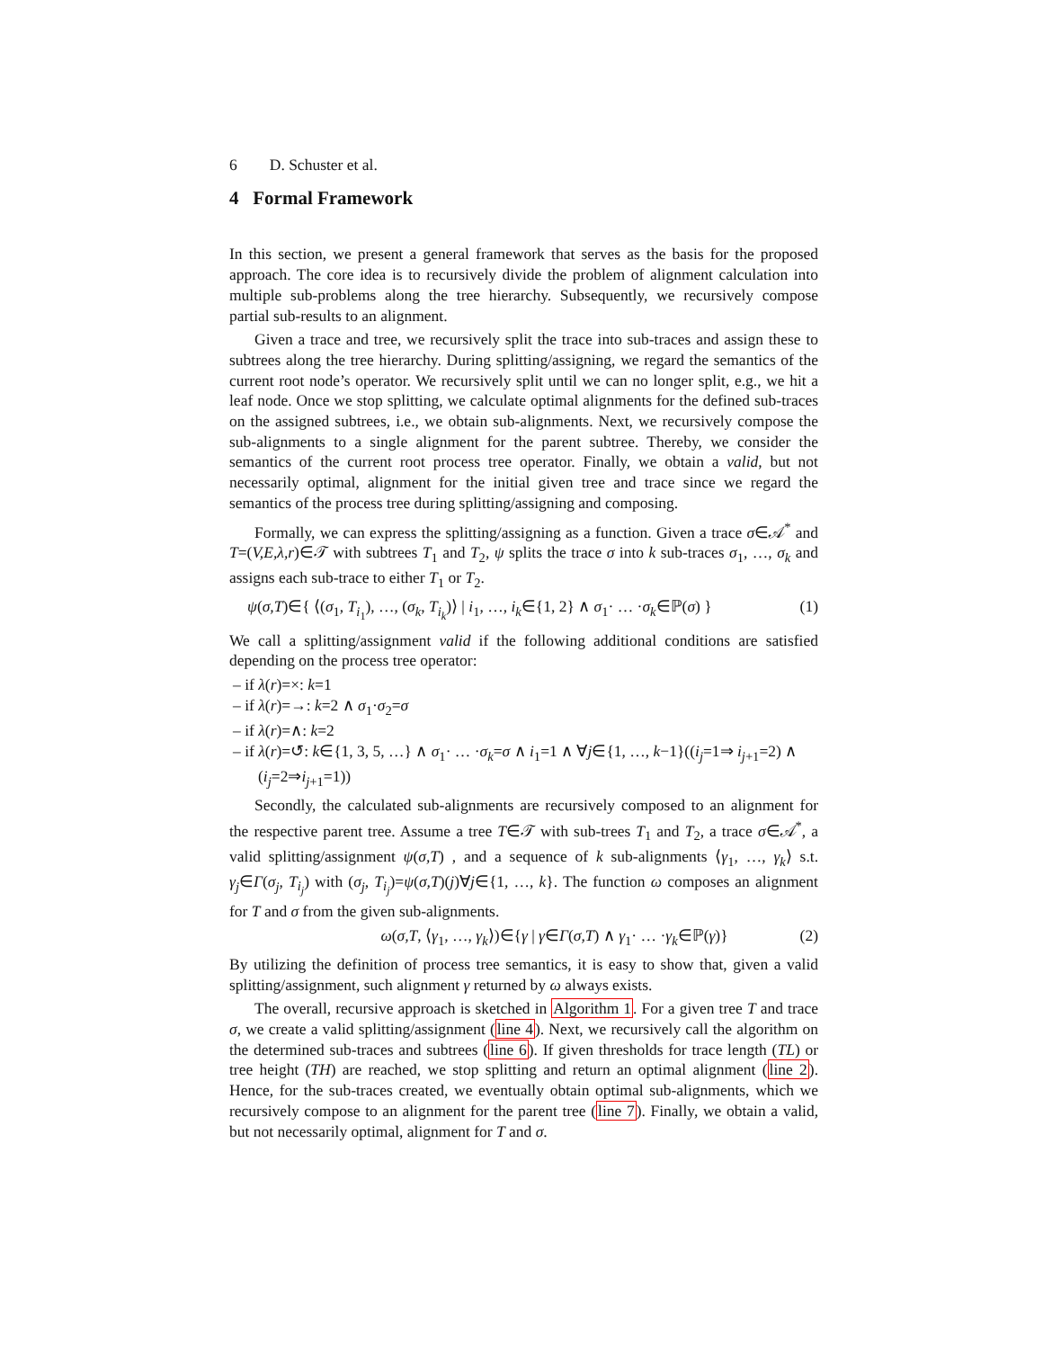6 D. Schuster et al.
4 Formal Framework
In this section, we present a general framework that serves as the basis for the proposed approach. The core idea is to recursively divide the problem of alignment calculation into multiple sub-problems along the tree hierarchy. Subsequently, we recursively compose partial sub-results to an alignment.
Given a trace and tree, we recursively split the trace into sub-traces and assign these to subtrees along the tree hierarchy. During splitting/assigning, we regard the semantics of the current root node’s operator. We recursively split until we can no longer split, e.g., we hit a leaf node. Once we stop splitting, we calculate optimal alignments for the defined sub-traces on the assigned subtrees, i.e., we obtain sub-alignments. Next, we recursively compose the sub-alignments to a single alignment for the parent subtree. Thereby, we consider the semantics of the current root process tree operator. Finally, we obtain a valid, but not necessarily optimal, alignment for the initial given tree and trace since we regard the semantics of the process tree during splitting/assigning and composing.
Formally, we can express the splitting/assigning as a function. Given a trace σ∈𝒜<sup>*</sup> and T=(V,E,λ,r)∈𝒯 with subtrees T<sub>1</sub> and T<sub>2</sub>, ψ splits the trace σ into k sub-traces σ<sub>1</sub>, …, σ<sub>k</sub> and assigns each sub-trace to either T<sub>1</sub> or T<sub>2</sub>.
ψ(σ,T)∈{ ⟨(σ<sub>1</sub>, T<sub>i<sub>1</sub></sub>), …, (σ<sub>k</sub>, T<sub>i<sub>k</sub></sub>)⟩ | i<sub>1</sub>, …, i<sub>k</sub>∈{1, 2} ∧ σ<sub>1</sub>· … ·σ<sub>k</sub>∈ℙ(σ) } (1)
We call a splitting/assignment valid if the following additional conditions are satisfied depending on the process tree operator:
– if λ(r)=×: k=1
– if λ(r)=→: k=2 ∧ σ<sub>1</sub>·σ<sub>2</sub>=σ
– if λ(r)=∧: k=2
– if λ(r)=↺: k∈{1, 3, 5, …} ∧ σ<sub>1</sub>· … ·σ<sub>k</sub>=σ ∧ i<sub>1</sub>=1 ∧ ∀j∈{1, …, k−1}((i<sub>j</sub>=1⇒ i<sub>j+1</sub>=2) ∧ (i<sub>j</sub>=2⇒i<sub>j+1</sub>=1))
Secondly, the calculated sub-alignments are recursively composed to an alignment for the respective parent tree. Assume a tree T∈𝒯 with sub-trees T<sub>1</sub> and T<sub>2</sub>, a trace σ∈𝒜<sup>*</sup>, a valid splitting/assignment ψ(σ,T) , and a sequence of k sub-alignments ⟨γ<sub>1</sub>, …, γ<sub>k</sub>⟩ s.t. γ<sub>j</sub>∈Γ(σ<sub>j</sub>, T<sub>i<sub>j</sub></sub>) with (σ<sub>j</sub>, T<sub>i<sub>j</sub></sub>)=ψ(σ,T)(j)∀j∈{1, …, k}. The function ω composes an alignment for T and σ from the given sub-alignments.
ω(σ,T, ⟨γ<sub>1</sub>, …, γ<sub>k</sub>⟩)∈{γ | γ∈Γ(σ,T) ∧ γ<sub>1</sub>· … ·γ<sub>k</sub>∈ℙ(γ)} (2)
By utilizing the definition of process tree semantics, it is easy to show that, given a valid splitting/assignment, such alignment γ returned by ω always exists.
The overall, recursive approach is sketched in Algorithm 1. For a given tree T and trace σ, we create a valid splitting/assignment (line 4). Next, we recursively call the algorithm on the determined sub-traces and subtrees (line 6). If given thresholds for trace length (TL) or tree height (TH) are reached, we stop splitting and return an optimal alignment (line 2). Hence, for the sub-traces created, we eventually obtain optimal sub-alignments, which we recursively compose to an alignment for the parent tree (line 7). Finally, we obtain a valid, but not necessarily optimal, alignment for T and σ.